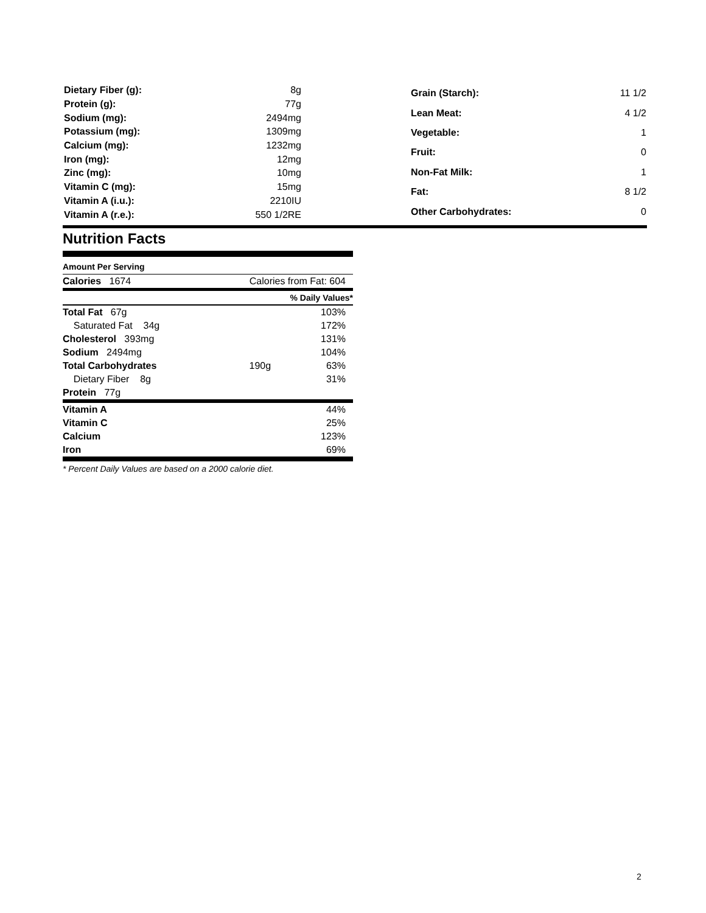| Dietary Fiber (g): | 8g |
| Protein (g): | 77g |
| Sodium (mg): | 2494mg |
| Potassium (mg): | 1309mg |
| Calcium (mg): | 1232mg |
| Iron (mg): | 12mg |
| Zinc (mg): | 10mg |
| Vitamin C (mg): | 15mg |
| Vitamin A (i.u.): | 2210IU |
| Vitamin A (r.e.): | 550 1/2RE |
| Grain (Starch): | 11 1/2 |
| Lean Meat: | 4 1/2 |
| Vegetable: | 1 |
| Fruit: | 0 |
| Non-Fat Milk: | 1 |
| Fat: | 8 1/2 |
| Other Carbohydrates: | 0 |
Nutrition Facts
Amount Per Serving
| Calories 1674 | Calories from Fat: 604 |
| | % Daily Values* |
| Total Fat 67g | | 103% |
| Saturated Fat 34g | | 172% |
| Cholesterol 393mg | | 131% |
| Sodium 2494mg | | 104% |
| Total Carbohydrates | 190g | 63% |
| Dietary Fiber 8g | | 31% |
| Protein 77g | | |
| Vitamin A | | 44% |
| Vitamin C | | 25% |
| Calcium | | 123% |
| Iron | | 69% |
* Percent Daily Values are based on a 2000 calorie diet.
2